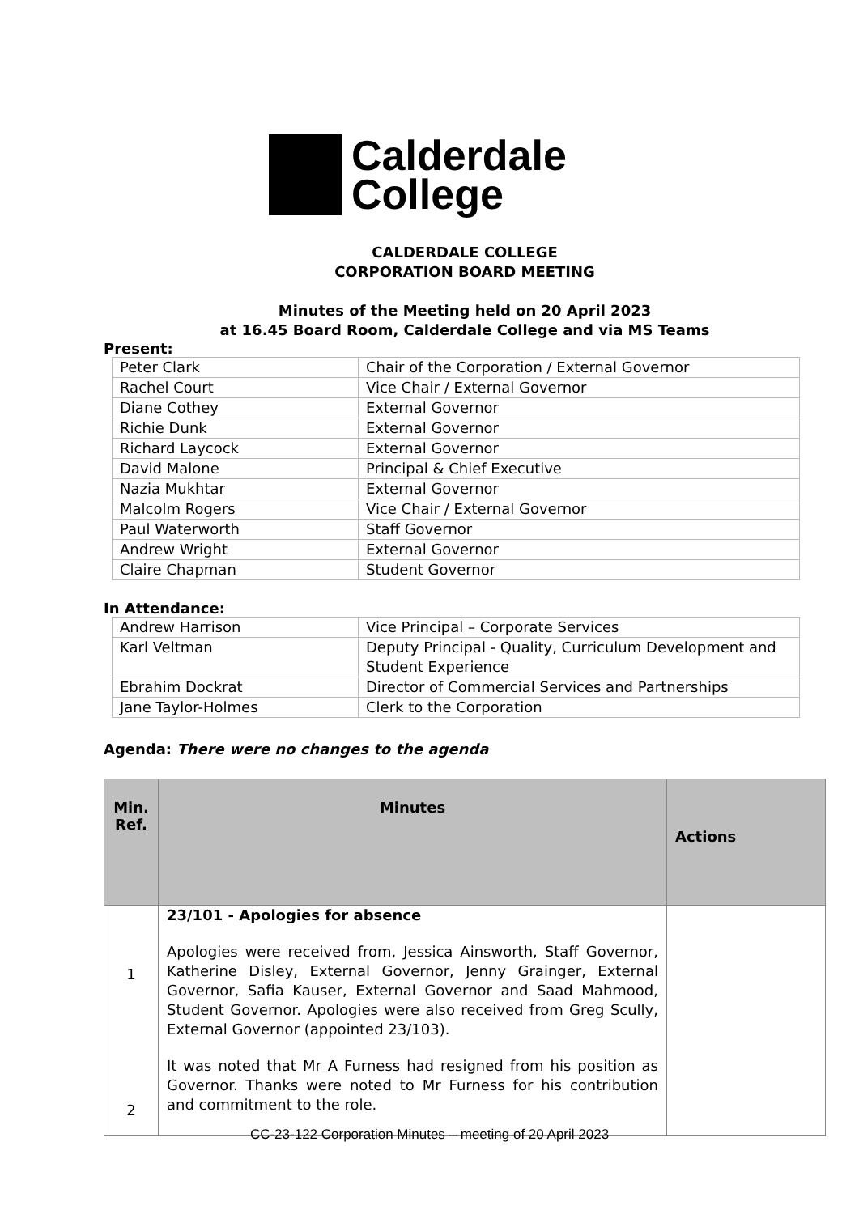Calderdale
College
CALDERDALE COLLEGE
CORPORATION BOARD MEETING
Minutes of the Meeting held on 20 April 2023
at 16.45 Board Room, Calderdale College and via MS Teams
Present:
| Peter Clark | Chair of the Corporation / External Governor |
| Rachel Court | Vice Chair / External Governor |
| Diane Cothey | External Governor |
| Richie Dunk | External Governor |
| Richard Laycock | External Governor |
| David Malone | Principal & Chief Executive |
| Nazia Mukhtar | External Governor |
| Malcolm Rogers | Vice Chair / External Governor |
| Paul Waterworth | Staff Governor |
| Andrew Wright | External Governor |
| Claire Chapman | Student Governor |
In Attendance:
| Andrew Harrison | Vice Principal – Corporate Services |
| Karl Veltman | Deputy Principal - Quality, Curriculum Development and Student Experience |
| Ebrahim Dockrat | Director of Commercial Services and Partnerships |
| Jane Taylor-Holmes | Clerk to the Corporation |
Agenda: There were no changes to the agenda
| Min. Ref. | Minutes | Actions |
| --- | --- | --- |
| 1 2 | 23/101 - Apologies for absence Apologies were received from, Jessica Ainsworth, Staff Governor, Katherine Disley, External Governor, Jenny Grainger, External Governor, Safia Kauser, External Governor and Saad Mahmood, Student Governor. Apologies were also received from Greg Scully, External Governor (appointed 23/103). It was noted that Mr A Furness had resigned from his position as Governor. Thanks were noted to Mr Furness for his contribution and commitment to the role. | |
CC-23-122 Corporation Minutes – meeting of 20 April 2023